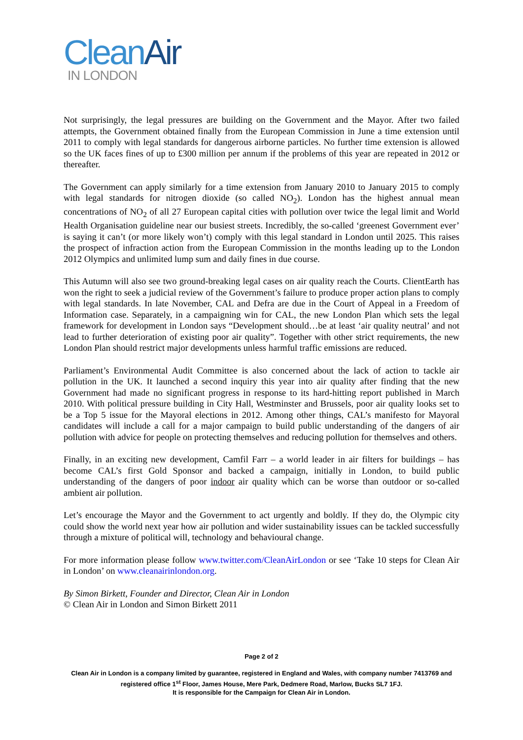Clean Air
IN LONDON
Not surprisingly, the legal pressures are building on the Government and the Mayor. After two failed attempts, the Government obtained finally from the European Commission in June a time extension until 2011 to comply with legal standards for dangerous airborne particles. No further time extension is allowed so the UK faces fines of up to £300 million per annum if the problems of this year are repeated in 2012 or thereafter.
The Government can apply similarly for a time extension from January 2010 to January 2015 to comply with legal standards for nitrogen dioxide (so called NO<sub>2</sub>). London has the highest annual mean concentrations of NO<sub>2</sub> of all 27 European capital cities with pollution over twice the legal limit and World Health Organisation guideline near our busiest streets. Incredibly, the so-called ‘greenest Government ever’ is saying it can’t (or more likely won’t) comply with this legal standard in London until 2025. This raises the prospect of infraction action from the European Commission in the months leading up to the London 2012 Olympics and unlimited lump sum and daily fines in due course.
This Autumn will also see two ground-breaking legal cases on air quality reach the Courts. ClientEarth has won the right to seek a judicial review of the Government’s failure to produce proper action plans to comply with legal standards. In late November, CAL and Defra are due in the Court of Appeal in a Freedom of Information case. Separately, in a campaigning win for CAL, the new London Plan which sets the legal framework for development in London says “Development should…be at least ‘air quality neutral’ and not lead to further deterioration of existing poor air quality”. Together with other strict requirements, the new London Plan should restrict major developments unless harmful traffic emissions are reduced.
Parliament’s Environmental Audit Committee is also concerned about the lack of action to tackle air pollution in the UK. It launched a second inquiry this year into air quality after finding that the new Government had made no significant progress in response to its hard-hitting report published in March 2010. With political pressure building in City Hall, Westminster and Brussels, poor air quality looks set to be a Top 5 issue for the Mayoral elections in 2012. Among other things, CAL’s manifesto for Mayoral candidates will include a call for a major campaign to build public understanding of the dangers of air pollution with advice for people on protecting themselves and reducing pollution for themselves and others.
Finally, in an exciting new development, Camfil Farr – a world leader in air filters for buildings – has become CAL’s first Gold Sponsor and backed a campaign, initially in London, to build public understanding of the dangers of poor indoor air quality which can be worse than outdoor or so-called ambient air pollution.
Let’s encourage the Mayor and the Government to act urgently and boldly. If they do, the Olympic city could show the world next year how air pollution and wider sustainability issues can be tackled successfully through a mixture of political will, technology and behavioural change.
For more information please follow www.twitter.com/CleanAirLondon or see ‘Take 10 steps for Clean Air in London’ on www.cleanairinlondon.org.
By Simon Birkett, Founder and Director, Clean Air in London
© Clean Air in London and Simon Birkett 2011
Page 2 of 2
Clean Air in London is a company limited by guarantee, registered in England and Wales, with company number 7413769 and registered office 1<sup>st</sup> Floor, James House, Mere Park, Dedmere Road, Marlow, Bucks SL7 1FJ.
It is responsible for the Campaign for Clean Air in London.